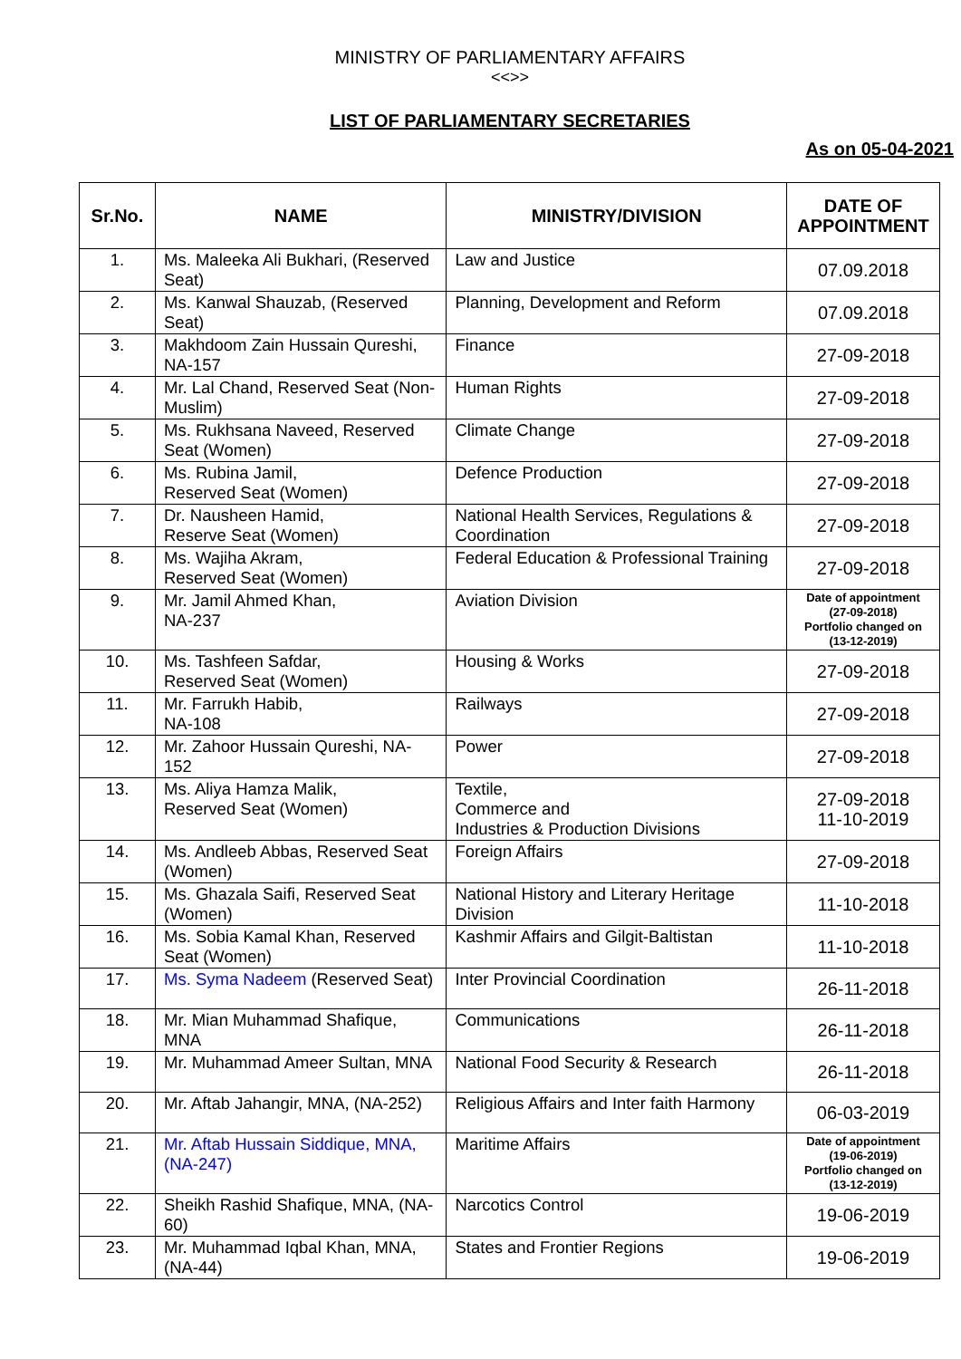MINISTRY OF PARLIAMENTARY AFFAIRS
<<>>
LIST OF PARLIAMENTARY SECRETARIES
As on 05-04-2021
| Sr.No. | NAME | MINISTRY/DIVISION | DATE OF APPOINTMENT |
| --- | --- | --- | --- |
| 1. | Ms. Maleeka Ali Bukhari, (Reserved Seat) | Law and Justice | 07.09.2018 |
| 2. | Ms. Kanwal Shauzab, (Reserved Seat) | Planning, Development and Reform | 07.09.2018 |
| 3. | Makhdoom Zain Hussain Qureshi, NA-157 | Finance | 27-09-2018 |
| 4. | Mr. Lal Chand, Reserved Seat (Non-Muslim) | Human Rights | 27-09-2018 |
| 5. | Ms. Rukhsana Naveed, Reserved Seat (Women) | Climate Change | 27-09-2018 |
| 6. | Ms. Rubina Jamil, Reserved Seat (Women) | Defence Production | 27-09-2018 |
| 7. | Dr. Nausheen Hamid, Reserve Seat (Women) | National Health Services, Regulations & Coordination | 27-09-2018 |
| 8. | Ms. Wajiha Akram, Reserved Seat (Women) | Federal Education & Professional Training | 27-09-2018 |
| 9. | Mr. Jamil Ahmed Khan, NA-237 | Aviation Division | Date of appointment (27-09-2018) Portfolio changed on (13-12-2019) |
| 10. | Ms. Tashfeen Safdar, Reserved Seat (Women) | Housing & Works | 27-09-2018 |
| 11. | Mr. Farrukh Habib, NA-108 | Railways | 27-09-2018 |
| 12. | Mr. Zahoor Hussain Qureshi, NA-152 | Power | 27-09-2018 |
| 13. | Ms. Aliya Hamza Malik, Reserved Seat (Women) | Textile, Commerce and Industries & Production Divisions | 27-09-2018 11-10-2019 |
| 14. | Ms. Andleeb Abbas, Reserved Seat (Women) | Foreign Affairs | 27-09-2018 |
| 15. | Ms. Ghazala Saifi, Reserved Seat (Women) | National History and Literary Heritage Division | 11-10-2018 |
| 16. | Ms. Sobia Kamal Khan, Reserved Seat (Women) | Kashmir Affairs and Gilgit-Baltistan | 11-10-2018 |
| 17. | Ms. Syma Nadeem (Reserved Seat) | Inter Provincial Coordination | 26-11-2018 |
| 18. | Mr. Mian Muhammad Shafique, MNA | Communications | 26-11-2018 |
| 19. | Mr. Muhammad Ameer Sultan, MNA | National Food Security & Research | 26-11-2018 |
| 20. | Mr. Aftab Jahangir, MNA, (NA-252) | Religious Affairs and Inter faith Harmony | 06-03-2019 |
| 21. | Mr. Aftab Hussain Siddique, MNA, (NA-247) | Maritime Affairs | Date of appointment (19-06-2019) Portfolio changed on (13-12-2019) |
| 22. | Sheikh Rashid Shafique, MNA, (NA-60) | Narcotics Control | 19-06-2019 |
| 23. | Mr. Muhammad Iqbal Khan, MNA, (NA-44) | States and Frontier Regions | 19-06-2019 |